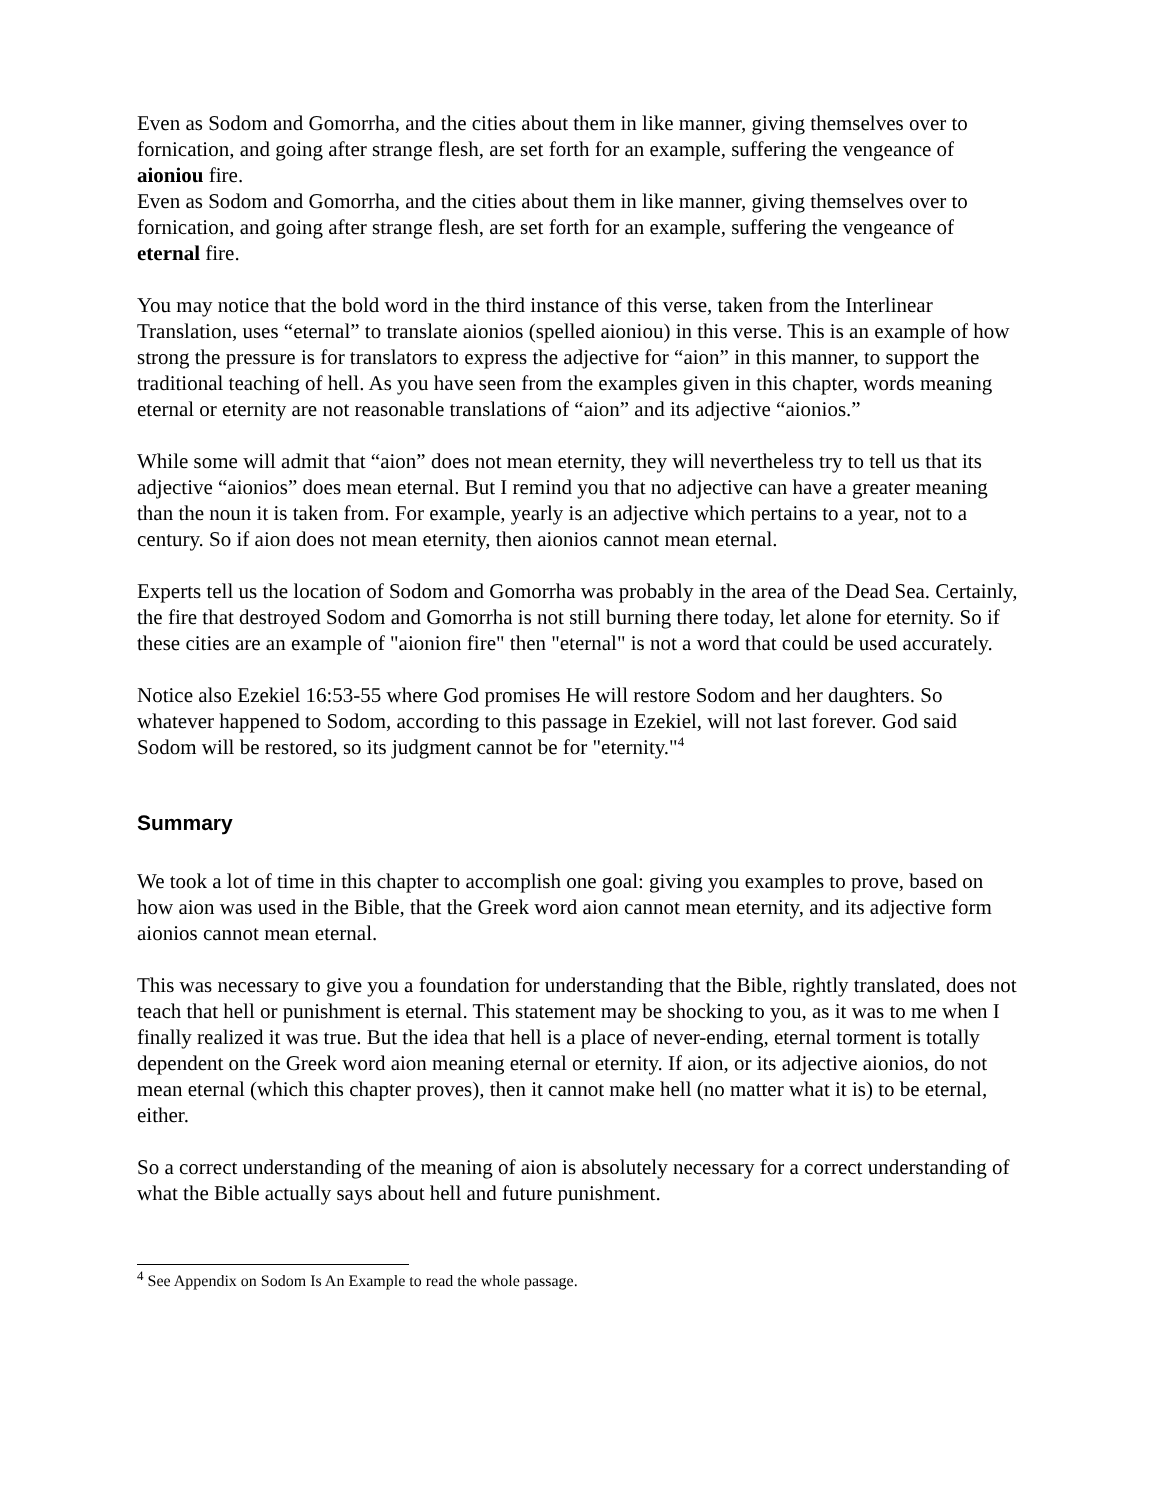Even as Sodom and Gomorrha, and the cities about them in like manner, giving themselves over to fornication, and going after strange flesh, are set forth for an example, suffering the vengeance of aioniou fire.
Even as Sodom and Gomorrha, and the cities about them in like manner, giving themselves over to fornication, and going after strange flesh, are set forth for an example, suffering the vengeance of eternal fire.
You may notice that the bold word in the third instance of this verse, taken from the Interlinear Translation, uses “eternal” to translate aionios (spelled aioniou) in this verse. This is an example of how strong the pressure is for translators to express the adjective for “aion” in this manner, to support the traditional teaching of hell. As you have seen from the examples given in this chapter, words meaning eternal or eternity are not reasonable translations of “aion” and its adjective “aionios.”
While some will admit that “aion” does not mean eternity, they will nevertheless try to tell us that its adjective “aionios” does mean eternal. But I remind you that no adjective can have a greater meaning than the noun it is taken from. For example, yearly is an adjective which pertains to a year, not to a century. So if aion does not mean eternity, then aionios cannot mean eternal.
Experts tell us the location of Sodom and Gomorrha was probably in the area of the Dead Sea. Certainly, the fire that destroyed Sodom and Gomorrha is not still burning there today, let alone for eternity. So if these cities are an example of "aionion fire" then "eternal" is not a word that could be used accurately.
Notice also Ezekiel 16:53-55 where God promises He will restore Sodom and her daughters. So whatever happened to Sodom, according to this passage in Ezekiel, will not last forever. God said Sodom will be restored, so its judgment cannot be for "eternity."<sup>4</sup>
Summary
We took a lot of time in this chapter to accomplish one goal: giving you examples to prove, based on how aion was used in the Bible, that the Greek word aion cannot mean eternity, and its adjective form aionios cannot mean eternal.
This was necessary to give you a foundation for understanding that the Bible, rightly translated, does not teach that hell or punishment is eternal. This statement may be shocking to you, as it was to me when I finally realized it was true. But the idea that hell is a place of never-ending, eternal torment is totally dependent on the Greek word aion meaning eternal or eternity. If aion, or its adjective aionios, do not mean eternal (which this chapter proves), then it cannot make hell (no matter what it is) to be eternal, either.
So a correct understanding of the meaning of aion is absolutely necessary for a correct understanding of what the Bible actually says about hell and future punishment.
<sup>4</sup> See Appendix on Sodom Is An Example to read the whole passage.